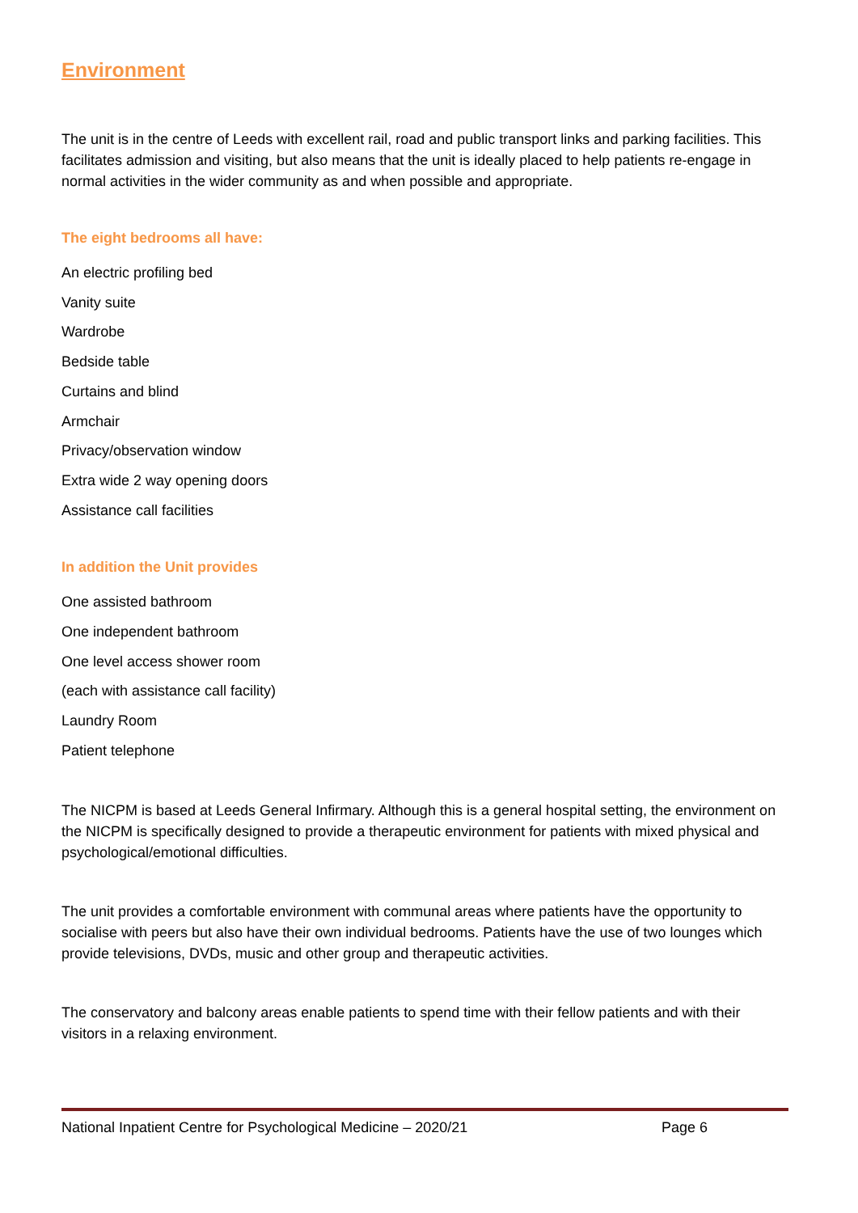Environment
The unit is in the centre of Leeds with excellent rail, road and public transport links and parking facilities. This facilitates admission and visiting, but also means that the unit is ideally placed to help patients re-engage in normal activities in the wider community as and when possible and appropriate.
The eight bedrooms all have:
An electric profiling bed
Vanity suite
Wardrobe
Bedside table
Curtains and blind
Armchair
Privacy/observation window
Extra wide 2 way opening doors
Assistance call facilities
In addition the Unit provides
One assisted bathroom
One independent bathroom
One level access shower room
(each with assistance call facility)
Laundry Room
Patient telephone
The NICPM is based at Leeds General Infirmary. Although this is a general hospital setting, the environment on the NICPM is specifically designed to provide a therapeutic environment for patients with mixed physical and psychological/emotional difficulties.
The unit provides a comfortable environment with communal areas where patients have the opportunity to socialise with peers but also have their own individual bedrooms. Patients have the use of two lounges which provide televisions, DVDs, music and other group and therapeutic activities.
The conservatory and balcony areas enable patients to spend time with their fellow patients and with their visitors in a relaxing environment.
National Inpatient Centre for Psychological Medicine – 2020/21 Page 6